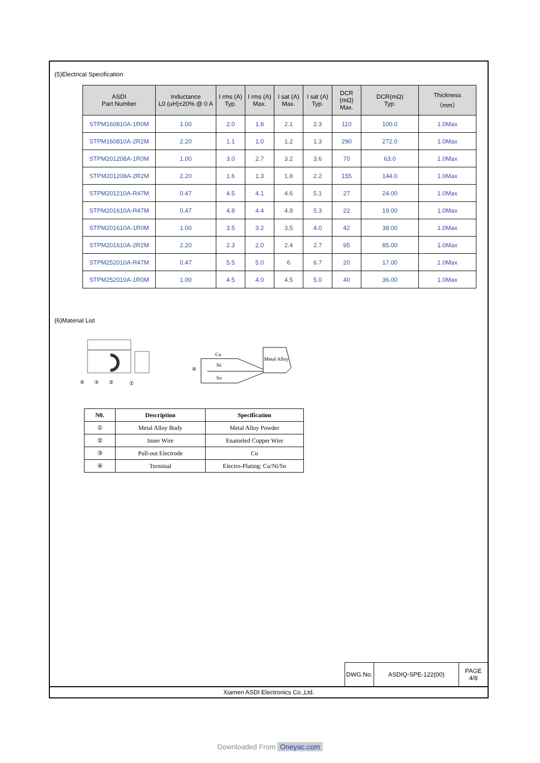(5)Electrical Specification
| ASDI Part Number | Inductance L0 (uH)±20% @ 0 A | I rms (A) Typ. | I rms (A) Max. | I sat (A) Max. | I sat (A) Typ. | DCR (mΩ) Max. | DCR(mΩ) Typ. | Thickness （mm） |
| --- | --- | --- | --- | --- | --- | --- | --- | --- |
| STPM160810A-1R0M | 1.00 | 2.0 | 1.8 | 2.1 | 2.3 | 110 | 100.0 | 1.0Max |
| STPM160810A-2R2M | 2.20 | 1.1 | 1.0 | 1.2 | 1.3 | 290 | 272.0 | 1.0Max |
| STPM201208A-1R0M | 1.00 | 3.0 | 2.7 | 3.2 | 3.6 | 70 | 63.0 | 1.0Max |
| STPM201208A-2R2M | 2.20 | 1.6 | 1.3 | 1.8 | 2.2 | 155 | 144.0 | 1.0Max |
| STPM201210A-R47M | 0.47 | 4.5 | 4.1 | 4.6 | 5.1 | 27 | 24.00 | 1.0Max |
| STPM201610A-R47M | 0.47 | 4.8 | 4.4 | 4.8 | 5.3 | 22 | 19.00 | 1.0Max |
| STPM201610A-1R0M | 1.00 | 3.5 | 3.2 | 3.5 | 4.0 | 42 | 38.00 | 1.0Max |
| STPM201610A-2R2M | 2.20 | 2.3 | 2.0 | 2.4 | 2.7 | 95 | 85.00 | 1.0Max |
| STPM252010A-R47M | 0.47 | 5.5 | 5.0 | 6 | 6.7 | 20 | 17.00 | 1.0Max |
| STPM252010A-1R0M | 1.00 | 4.5 | 4.0 | 4.5 | 5.0 | 40 | 36.00 | 1.0Max |
(6)Material List
④
③
②
①
Cu
Ni
Sn
④
Metal Alloy
| N0. | Description | Specification |
| --- | --- | --- |
| ① | Metal Alloy Body | Metal Alloy Powder |
| ② | Inner Wire | Enameled Copper Wire |
| ③ | Pull-out Electrode | Cu |
| ④ | Terminal | Electro-Plating: Cu/Ni/Sn |
| DWG.No. | ASDIQ-SPE-122(00) | PAGE 4/8 |
Xiamen ASDI Electronics Co.,Ltd.
Downloaded From Oneyac.com